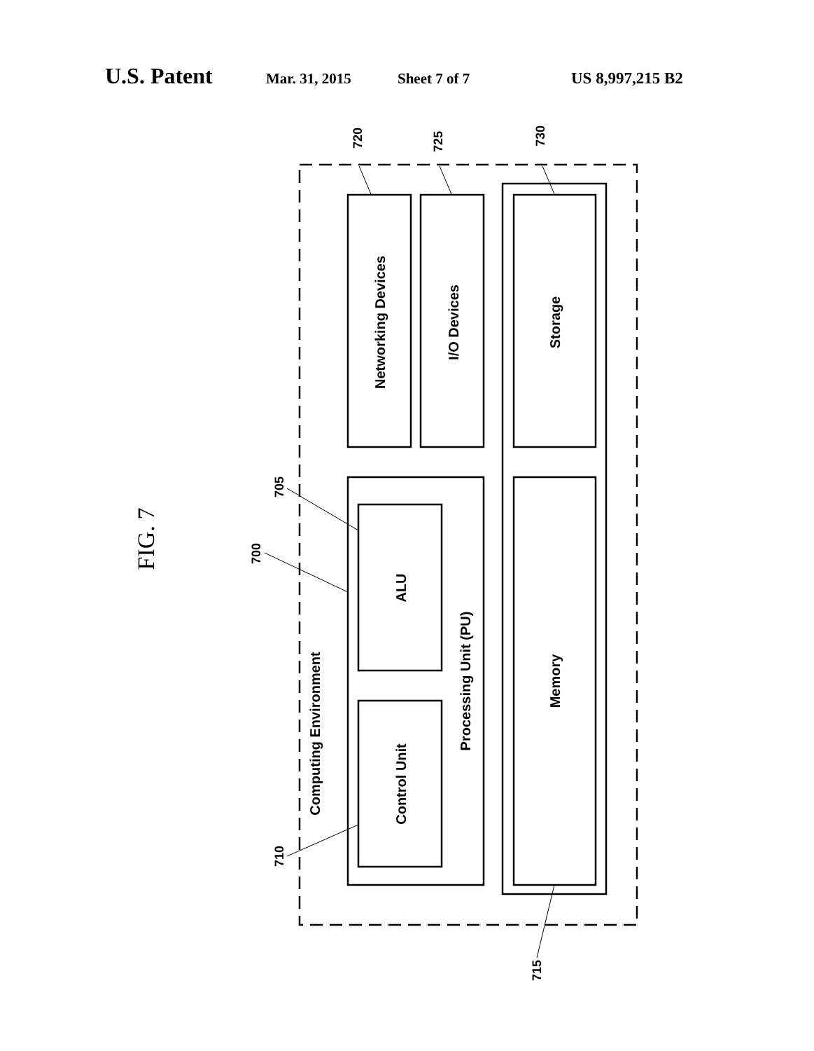U.S. Patent
Mar. 31, 2015 Sheet 7 of 7 US 8,997,215 B2
Networking Devices
I/O Devices
Storage
Memory
ALU
Control Unit
Processing Unit (PU)
Computing Environment
FIG. 7
720
725
730
705
700
710
715